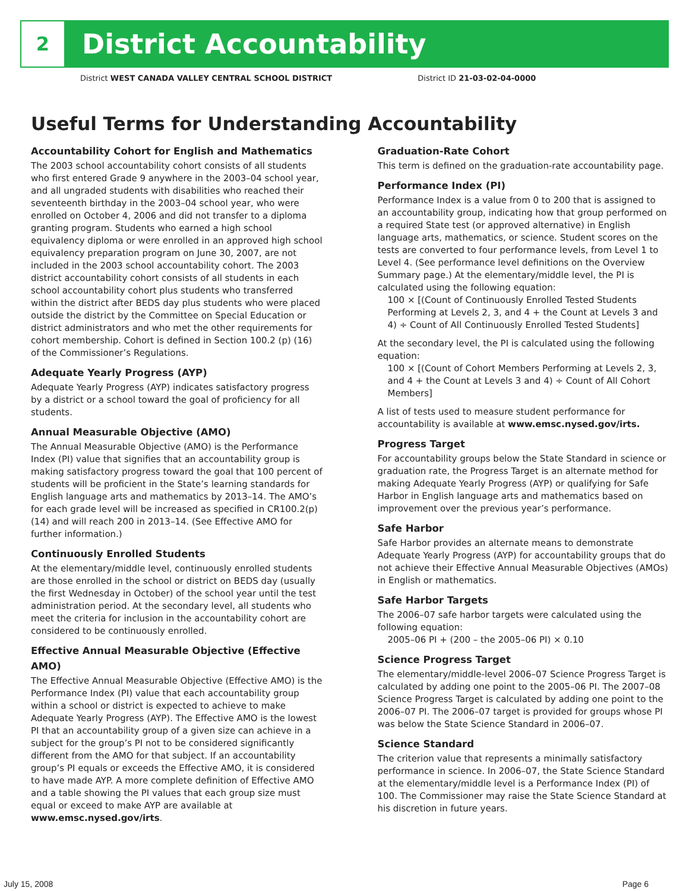2
District Accountability
District WEST CANADA VALLEY CENTRAL SCHOOL DISTRICT District ID 21-03-02-04-0000
Useful Terms for Understanding Accountability
Accountability Cohort for English and Mathematics
The 2003 school accountability cohort consists of all students who first entered Grade 9 anywhere in the 2003–04 school year, and all ungraded students with disabilities who reached their seventeenth birthday in the 2003–04 school year, who were enrolled on October 4, 2006 and did not transfer to a diploma granting program. Students who earned a high school equivalency diploma or were enrolled in an approved high school equivalency preparation program on June 30, 2007, are not included in the 2003 school accountability cohort. The 2003 district accountability cohort consists of all students in each school accountability cohort plus students who transferred within the district after BEDS day plus students who were placed outside the district by the Committee on Special Education or district administrators and who met the other requirements for cohort membership. Cohort is defined in Section 100.2 (p) (16) of the Commissioner’s Regulations.
Adequate Yearly Progress (AYP)
Adequate Yearly Progress (AYP) indicates satisfactory progress by a district or a school toward the goal of proficiency for all students.
Annual Measurable Objective (AMO)
The Annual Measurable Objective (AMO) is the Performance Index (PI) value that signifies that an accountability group is making satisfactory progress toward the goal that 100 percent of students will be proficient in the State’s learning standards for English language arts and mathematics by 2013–14. The AMO’s for each grade level will be increased as specified in CR100.2(p)(14) and will reach 200 in 2013–14. (See Effective AMO for further information.)
Continuously Enrolled Students
At the elementary/middle level, continuously enrolled students are those enrolled in the school or district on BEDS day (usually the first Wednesday in October) of the school year until the test administration period. At the secondary level, all students who meet the criteria for inclusion in the accountability cohort are considered to be continuously enrolled.
Effective Annual Measurable Objective (Effective AMO)
The Effective Annual Measurable Objective (Effective AMO) is the Performance Index (PI) value that each accountability group within a school or district is expected to achieve to make Adequate Yearly Progress (AYP). The Effective AMO is the lowest PI that an accountability group of a given size can achieve in a subject for the group’s PI not to be considered significantly different from the AMO for that subject. If an accountability group’s PI equals or exceeds the Effective AMO, it is considered to have made AYP. A more complete definition of Effective AMO and a table showing the PI values that each group size must equal or exceed to make AYP are available at www.emsc.nysed.gov/irts.
Graduation-Rate Cohort
This term is defined on the graduation-rate accountability page.
Performance Index (PI)
Performance Index is a value from 0 to 200 that is assigned to an accountability group, indicating how that group performed on a required State test (or approved alternative) in English language arts, mathematics, or science. Student scores on the tests are converted to four performance levels, from Level 1 to Level 4. (See performance level definitions on the Overview Summary page.) At the elementary/middle level, the PI is calculated using the following equation:
100 × [(Count of Continuously Enrolled Tested Students Performing at Levels 2, 3, and 4 + the Count at Levels 3 and 4) ÷ Count of All Continuously Enrolled Tested Students]
At the secondary level, the PI is calculated using the following equation:
100 × [(Count of Cohort Members Performing at Levels 2, 3, and 4 + the Count at Levels 3 and 4) ÷ Count of All Cohort Members]
A list of tests used to measure student performance for accountability is available at www.emsc.nysed.gov/irts.
Progress Target
For accountability groups below the State Standard in science or graduation rate, the Progress Target is an alternate method for making Adequate Yearly Progress (AYP) or qualifying for Safe Harbor in English language arts and mathematics based on improvement over the previous year’s performance.
Safe Harbor
Safe Harbor provides an alternate means to demonstrate Adequate Yearly Progress (AYP) for accountability groups that do not achieve their Effective Annual Measurable Objectives (AMOs) in English or mathematics.
Safe Harbor Targets
The 2006–07 safe harbor targets were calculated using the following equation:
2005–06 PI + (200 – the 2005–06 PI) × 0.10
Science Progress Target
The elementary/middle-level 2006–07 Science Progress Target is calculated by adding one point to the 2005–06 PI. The 2007–08 Science Progress Target is calculated by adding one point to the 2006–07 PI. The 2006–07 target is provided for groups whose PI was below the State Science Standard in 2006–07.
Science Standard
The criterion value that represents a minimally satisfactory performance in science. In 2006–07, the State Science Standard at the elementary/middle level is a Performance Index (PI) of 100. The Commissioner may raise the State Science Standard at his discretion in future years.
July 15, 2008 Page 6